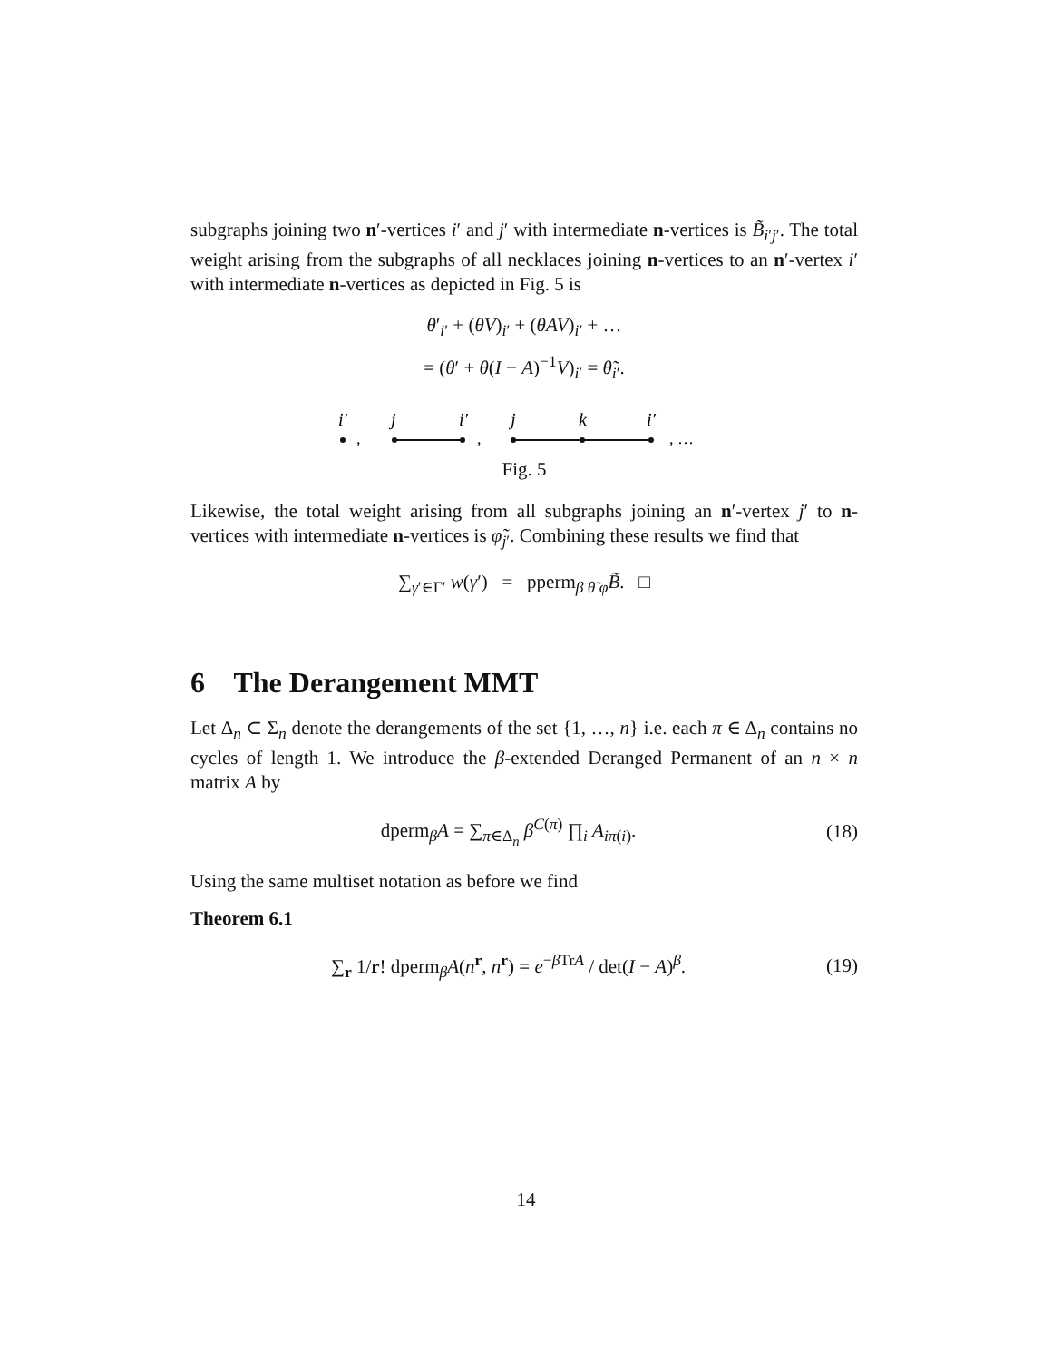subgraphs joining two n′-vertices i′ and j′ with intermediate n-vertices is B̃<sub>i′j′</sub>. The total weight arising from the subgraphs of all necklaces joining n-vertices to an n′-vertex i′ with intermediate n-vertices as depicted in Fig. 5 is
θ′<sub>i′</sub> + (θV)<sub>i′</sub> + (θAV)<sub>i′</sub> + …
= (θ′ + θ(I − A)<sup>−1</sup>V)<sub>i′</sub> = θ̃<sub>i′</sub>.
i′
j
i′
j
k
i′
,
,
, …
Fig. 5
Likewise, the total weight arising from all subgraphs joining an n′-vertex j′ to n-vertices with intermediate n-vertices is φ̃<sub>j′</sub>. Combining these results we find that
∑<sub>γ′∈Γ′</sub> w(γ′) = pperm<sub>β θ̃ φ̃</sub>B̃. □
6 The Derangement MMT
Let Δ<sub>n</sub> ⊂ Σ<sub>n</sub> denote the derangements of the set {1, …, n} i.e. each π ∈ Δ<sub>n</sub> contains no cycles of length 1. We introduce the β-extended Deranged Permanent of an n × n matrix A by
dperm<sub>β</sub>A = ∑<sub>π∈Δ<sub>n</sub></sub> β<sup>C(π)</sup> ∏<sub>i</sub> A<sub>iπ(i)</sub>. (18)
Using the same multiset notation as before we find
Theorem 6.1
∑<sub>r</sub> 1/r! dperm<sub>β</sub>A(n<sup>r</sup>, n<sup>r</sup>) = e<sup>−β TrA</sup> / det(I − A)<sup>β</sup>. (19)
14